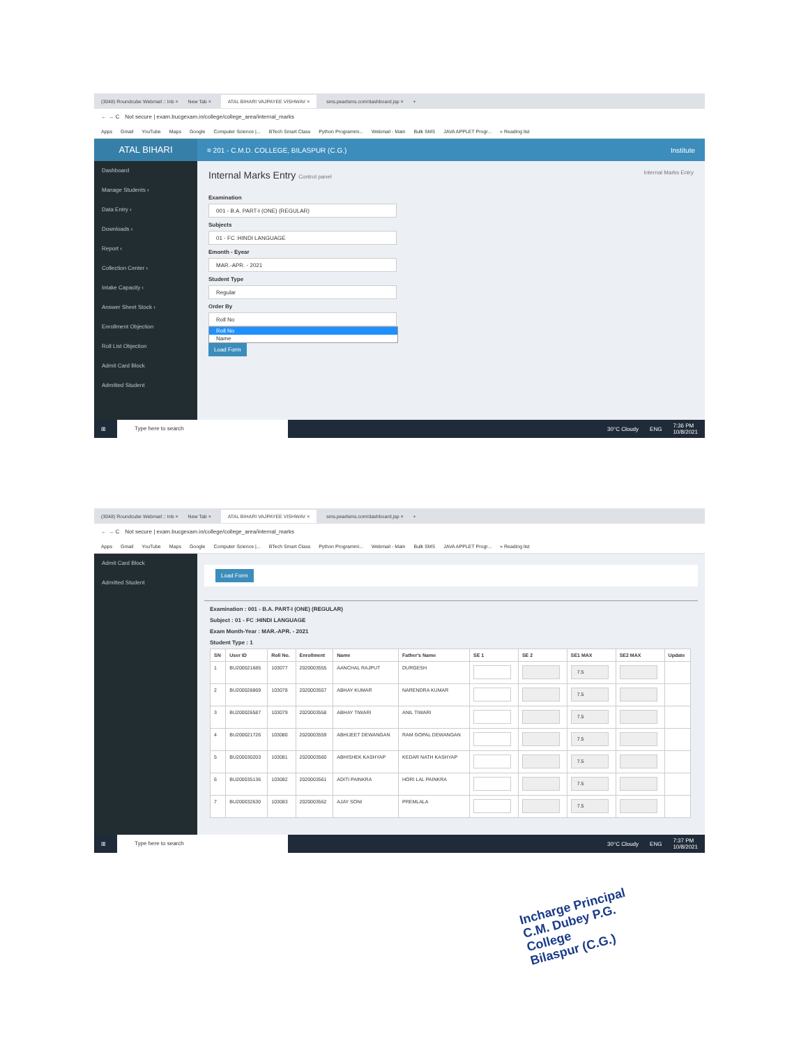(3048) Roundcube Webmail :: Inb × New Tab × ATAL BIHARI VAJPAYEE VISHWAV × sms.pearlsms.com/dashboard.jsp × +
← → C Not secure | exam.bucgexam.in/college/college_area/internal_marks
Apps Gmail YouTube Maps Google Computer Science |... BTech Smart Class Python Programmi... Webmail - Main Bulk SMS JAVA APPLET Progr... » Reading list
ATAL BIHARI
Dashboard
Manage Students ‹
Data Entry ‹
Downloads ‹
Report ‹
Collection Center ‹
Intake Capacity ‹
Answer Sheet Stock ‹
Enrollment Objection
Roll List Objection
Admit Card Block
Admitted Student
≡ 201 - C.M.D. COLLEGE, BILASPUR (C.G.) Institute
Internal Marks Entry Control panel Internal Marks Entry
Examination
001 - B.A. PART-I (ONE) (REGULAR)
Subjects
01 - FC :HINDI LANGUAGE
Emonth - Eyear
MAR.-APR. - 2021
Student Type
Regular
Order By
Roll No
Roll No
Name
Load Form
⊞ Type here to search 30°C Cloudy ENG 7:36 PM
10/8/2021
(3048) Roundcube Webmail :: Inb × New Tab × ATAL BIHARI VAJPAYEE VISHWAV × sms.pearlsms.com/dashboard.jsp × +
← → C Not secure | exam.bucgexam.in/college/college_area/internal_marks
Apps Gmail YouTube Maps Google Computer Science |... BTech Smart Class Python Programmi... Webmail - Main Bulk SMS JAVA APPLET Progr... » Reading list
Admit Card Block
Admitted Student
Load Form
Examination : 001 - B.A. PART-I (ONE) (REGULAR)
Subject : 01 - FC :HINDI LANGUAGE
Exam Month-Year : MAR.-APR. - 2021
Student Type : 1
| SN | User ID | Roll No. | Enrollment | Name | Father's Name | SE 1 | SE 2 | SE1 MAX | SE2 MAX | Update |
| --- | --- | --- | --- | --- | --- | --- | --- | --- | --- | --- |
| 1 | BU200021685 | 103077 | 2020003555 | AANCHAL RAJPUT | DURGESH | | | 7.5 | | |
| 2 | BU200028869 | 103078 | 2020003557 | ABHAY KUMAR | NARENDRA KUMAR | | | 7.5 | | |
| 3 | BU200026587 | 103079 | 2020003558 | ABHAY TIWARI | ANIL TIWARI | | | 7.5 | | |
| 4 | BU200021726 | 103080 | 2020003559 | ABHIJEET DEWANGAN | RAM GOPAL DEWANGAN | | | 7.5 | | |
| 5 | BU200030203 | 103081 | 2020003560 | ABHISHEK KASHYAP | KEDAR NATH KASHYAP | | | 7.5 | | |
| 6 | BU200035136 | 103082 | 2020003561 | ADITI PAINKRA | HORI LAL PAINKRA | | | 7.5 | | |
| 7 | BU200032630 | 103083 | 2020003562 | AJAY SONI | PREMLALA | | | 7.5 | | |
⊞ Type here to search 30°C Cloudy ENG 7:37 PM
10/8/2021
Incharge Principal
C.M. Dubey P.G. College
Bilaspur (C.G.)